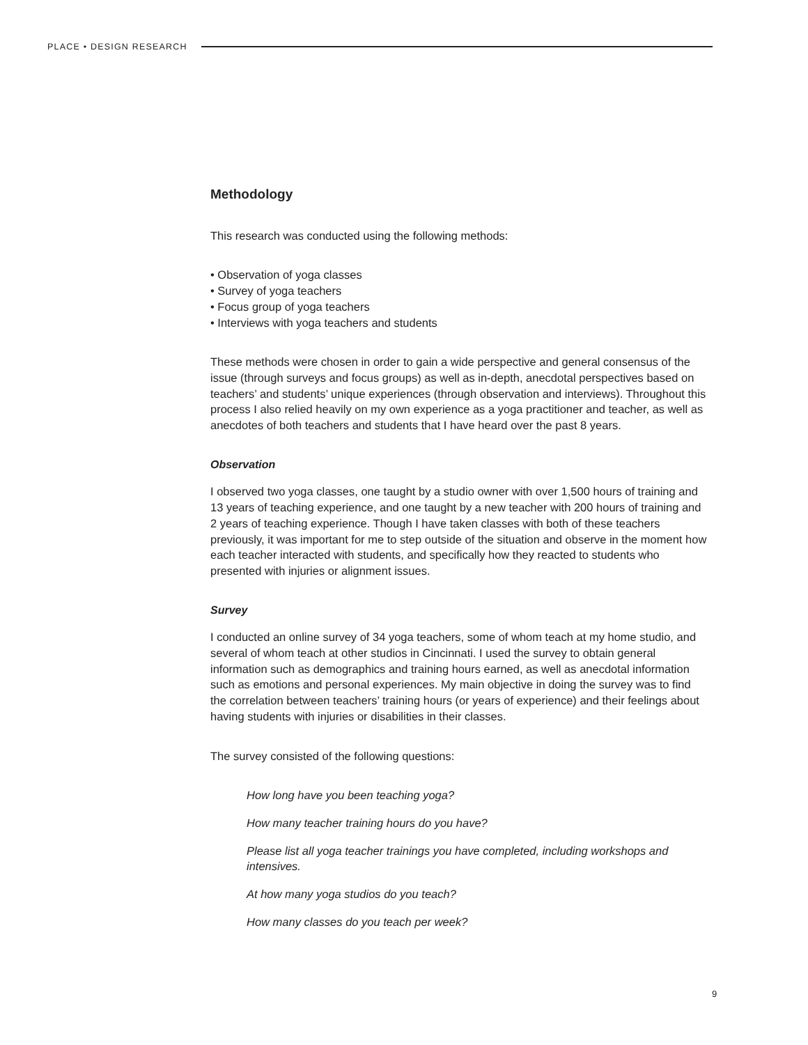PLACE • DESIGN RESEARCH
Methodology
This research was conducted using the following methods:
• Observation of yoga classes
• Survey of yoga teachers
• Focus group of yoga teachers
• Interviews with yoga teachers and students
These methods were chosen in order to gain a wide perspective and general consensus of the issue (through surveys and focus groups) as well as in-depth, anecdotal perspectives based on teachers’ and students’ unique experiences (through observation and interviews). Throughout this process I also relied heavily on my own experience as a yoga practitioner and teacher, as well as anecdotes of both teachers and students that I have heard over the past 8 years.
Observation
I observed two yoga classes, one taught by a studio owner with over 1,500 hours of training and 13 years of teaching experience, and one taught by a new teacher with 200 hours of training and 2 years of teaching experience. Though I have taken classes with both of these teachers previously, it was important for me to step outside of the situation and observe in the moment how each teacher interacted with students, and specifically how they reacted to students who presented with injuries or alignment issues.
Survey
I conducted an online survey of 34 yoga teachers, some of whom teach at my home studio, and several of whom teach at other studios in Cincinnati. I used the survey to obtain general information such as demographics and training hours earned, as well as anecdotal information such as emotions and personal experiences. My main objective in doing the survey was to find the correlation between teachers’ training hours (or years of experience) and their feelings about having students with injuries or disabilities in their classes.
The survey consisted of the following questions:
How long have you been teaching yoga?
How many teacher training hours do you have?
Please list all yoga teacher trainings you have completed, including workshops and intensives.
At how many yoga studios do you teach?
How many classes do you teach per week?
9